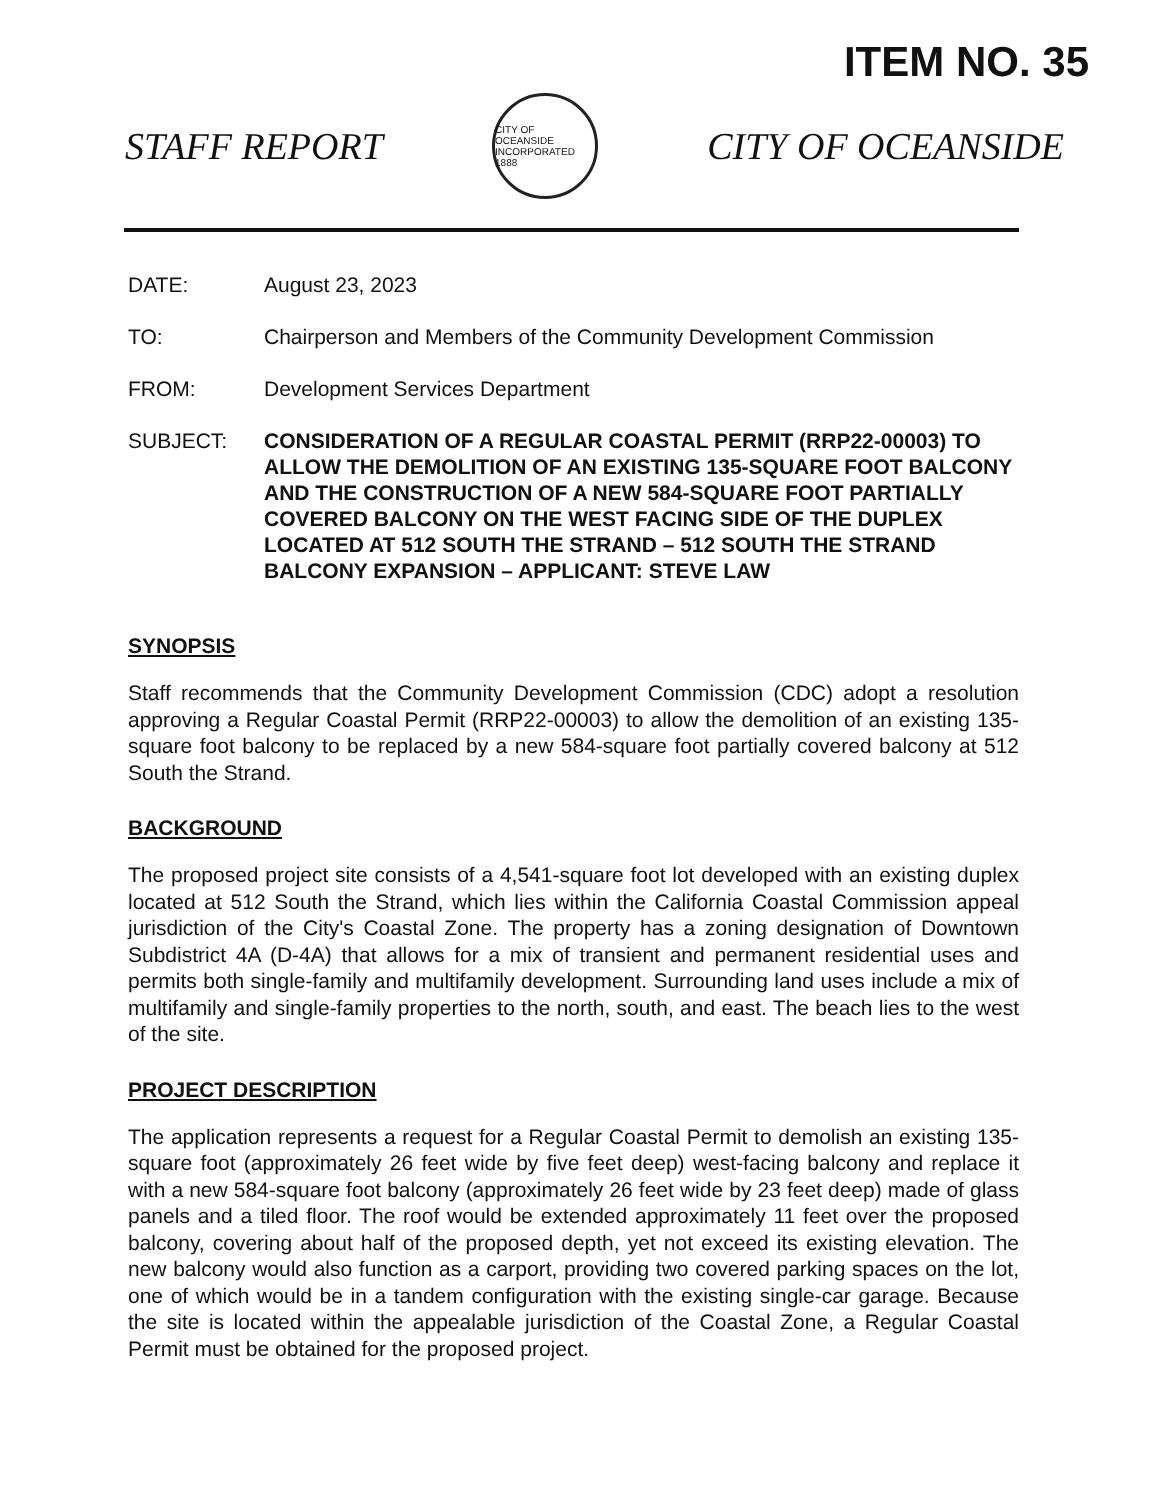ITEM NO. 35
STAFF REPORT
CITY OF OCEANSIDE
INCORPORATED 1888
CITY OF OCEANSIDE
DATE: August 23, 2023
TO: Chairperson and Members of the Community Development Commission
FROM: Development Services Department
SUBJECT: CONSIDERATION OF A REGULAR COASTAL PERMIT (RRP22-00003) TO ALLOW THE DEMOLITION OF AN EXISTING 135-SQUARE FOOT BALCONY AND THE CONSTRUCTION OF A NEW 584-SQUARE FOOT PARTIALLY COVERED BALCONY ON THE WEST FACING SIDE OF THE DUPLEX LOCATED AT 512 SOUTH THE STRAND – 512 SOUTH THE STRAND BALCONY EXPANSION – APPLICANT: STEVE LAW
SYNOPSIS
Staff recommends that the Community Development Commission (CDC) adopt a resolution approving a Regular Coastal Permit (RRP22-00003) to allow the demolition of an existing 135-square foot balcony to be replaced by a new 584-square foot partially covered balcony at 512 South the Strand.
BACKGROUND
The proposed project site consists of a 4,541-square foot lot developed with an existing duplex located at 512 South the Strand, which lies within the California Coastal Commission appeal jurisdiction of the City's Coastal Zone. The property has a zoning designation of Downtown Subdistrict 4A (D-4A) that allows for a mix of transient and permanent residential uses and permits both single-family and multifamily development. Surrounding land uses include a mix of multifamily and single-family properties to the north, south, and east. The beach lies to the west of the site.
PROJECT DESCRIPTION
The application represents a request for a Regular Coastal Permit to demolish an existing 135-square foot (approximately 26 feet wide by five feet deep) west-facing balcony and replace it with a new 584-square foot balcony (approximately 26 feet wide by 23 feet deep) made of glass panels and a tiled floor. The roof would be extended approximately 11 feet over the proposed balcony, covering about half of the proposed depth, yet not exceed its existing elevation. The new balcony would also function as a carport, providing two covered parking spaces on the lot, one of which would be in a tandem configuration with the existing single-car garage. Because the site is located within the appealable jurisdiction of the Coastal Zone, a Regular Coastal Permit must be obtained for the proposed project.